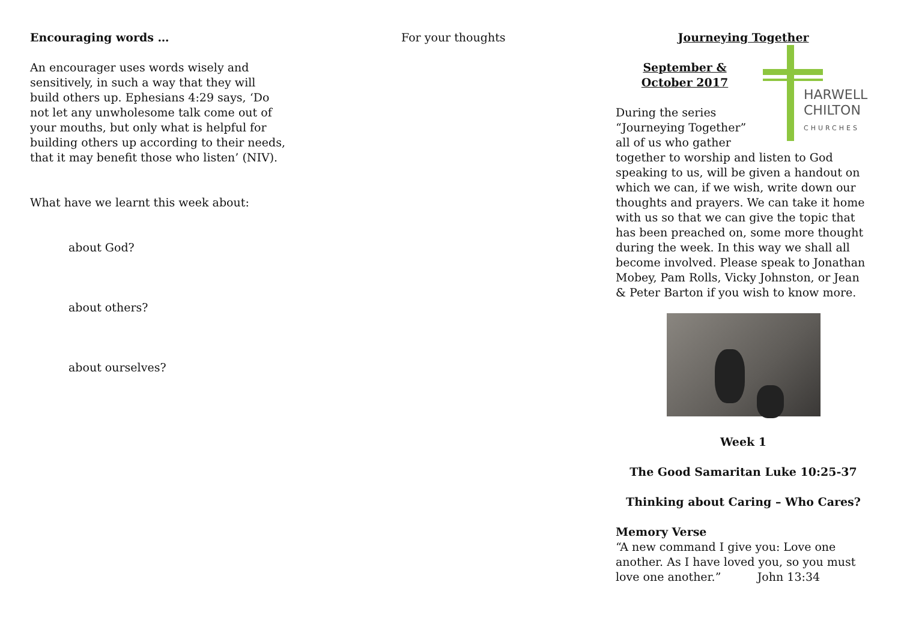Encouraging words …
An encourager uses words wisely and sensitively, in such a way that they will build others up. Ephesians 4:29 says, ‘Do not let any unwholesome talk come out of your mouths, but only what is helpful for building others up according to their needs, that it may benefit those who listen’ (NIV).
What have we learnt this week about:
about God?
about others?
about ourselves?
For your thoughts Journeying Together
HARWELL
CHILTON
CHURCHES
September & October 2017
During the series “Journeying Together” all of us who gather together to worship and listen to God speaking to us, will be given a handout on which we can, if we wish, write down our thoughts and prayers. We can take it home with us so that we can give the topic that has been preached on, some more thought during the week. In this way we shall all become involved. Please speak to Jonathan Mobey, Pam Rolls, Vicky Johnston, or Jean & Peter Barton if you wish to know more.
Week 1
The Good Samaritan Luke 10:25-37
Thinking about Caring – Who Cares?
Memory Verse
“A new command I give you: Love one another. As I have loved you, so you must love one another.” John 13:34